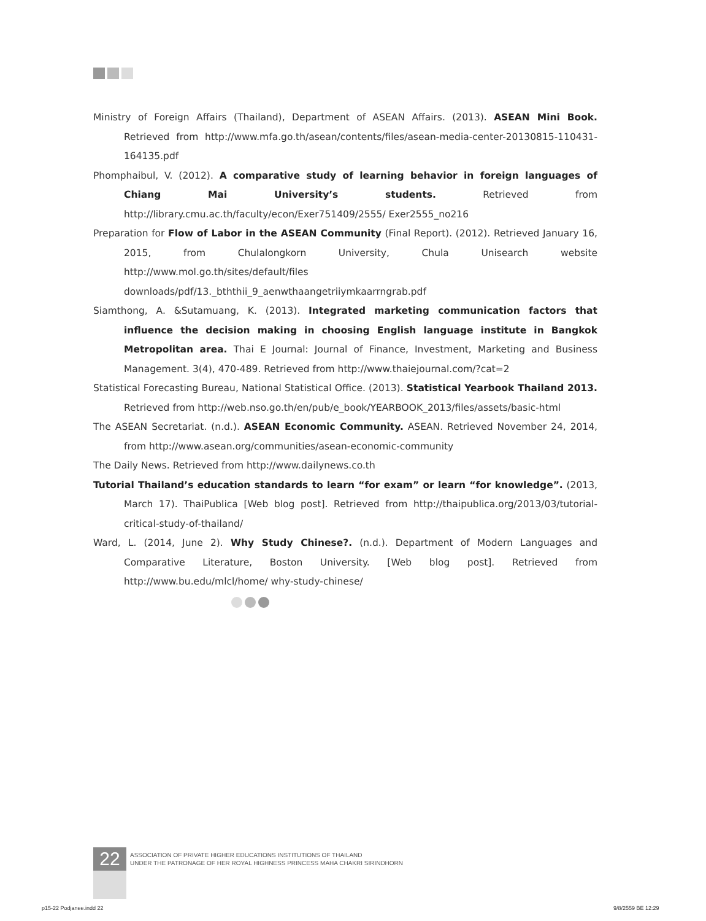Ministry of Foreign Affairs (Thailand), Department of ASEAN Affairs. (2013). ASEAN Mini Book. Retrieved from http://www.mfa.go.th/asean/contents/files/asean-media-center-20130815-110431-164135.pdf
Phomphaibul, V. (2012). A comparative study of learning behavior in foreign languages of Chiang Mai University’s students. Retrieved from http://library.cmu.ac.th/faculty/econ/Exer751409/2555/ Exer2555_no216
Preparation for Flow of Labor in the ASEAN Community (Final Report). (2012). Retrieved January 16, 2015, from Chulalongkorn University, Chula Unisearch website http://www.mol.go.th/sites/default/files downloads/pdf/13._bththii_9_aenwthaangetriiymkaarrngrab.pdf
Siamthong, A. &Sutamuang, K. (2013). Integrated marketing communication factors that influence the decision making in choosing English language institute in Bangkok Metropolitan area. Thai E Journal: Journal of Finance, Investment, Marketing and Business Management. 3(4), 470-489. Retrieved from http://www.thaiejournal.com/?cat=2
Statistical Forecasting Bureau, National Statistical Office. (2013). Statistical Yearbook Thailand 2013. Retrieved from http://web.nso.go.th/en/pub/e_book/YEARBOOK_2013/files/assets/basic-html
The ASEAN Secretariat. (n.d.). ASEAN Economic Community. ASEAN. Retrieved November 24, 2014, from http://www.asean.org/communities/asean-economic-community
The Daily News. Retrieved from http://www.dailynews.co.th
Tutorial Thailand’s education standards to learn “for exam” or learn “for knowledge”. (2013, March 17). ThaiPublica [Web blog post]. Retrieved from http://thaipublica.org/2013/03/tutorial-critical-study-of-thailand/
Ward, L. (2014, June 2). Why Study Chinese?. (n.d.). Department of Modern Languages and Comparative Literature, Boston University. [Web blog post]. Retrieved from http://www.bu.edu/mlcl/home/ why-study-chinese/
22
ASSOCIATION OF PRIVATE HIGHER EDUCATIONS INSTITUTIONS OF THAILAND
UNDER THE PATRONAGE OF HER ROYAL HIGHNESS PRINCESS MAHA CHAKRI SIRINDHORN
p15-22 Podjanee.indd 22 9/8/2559 BE 12:29